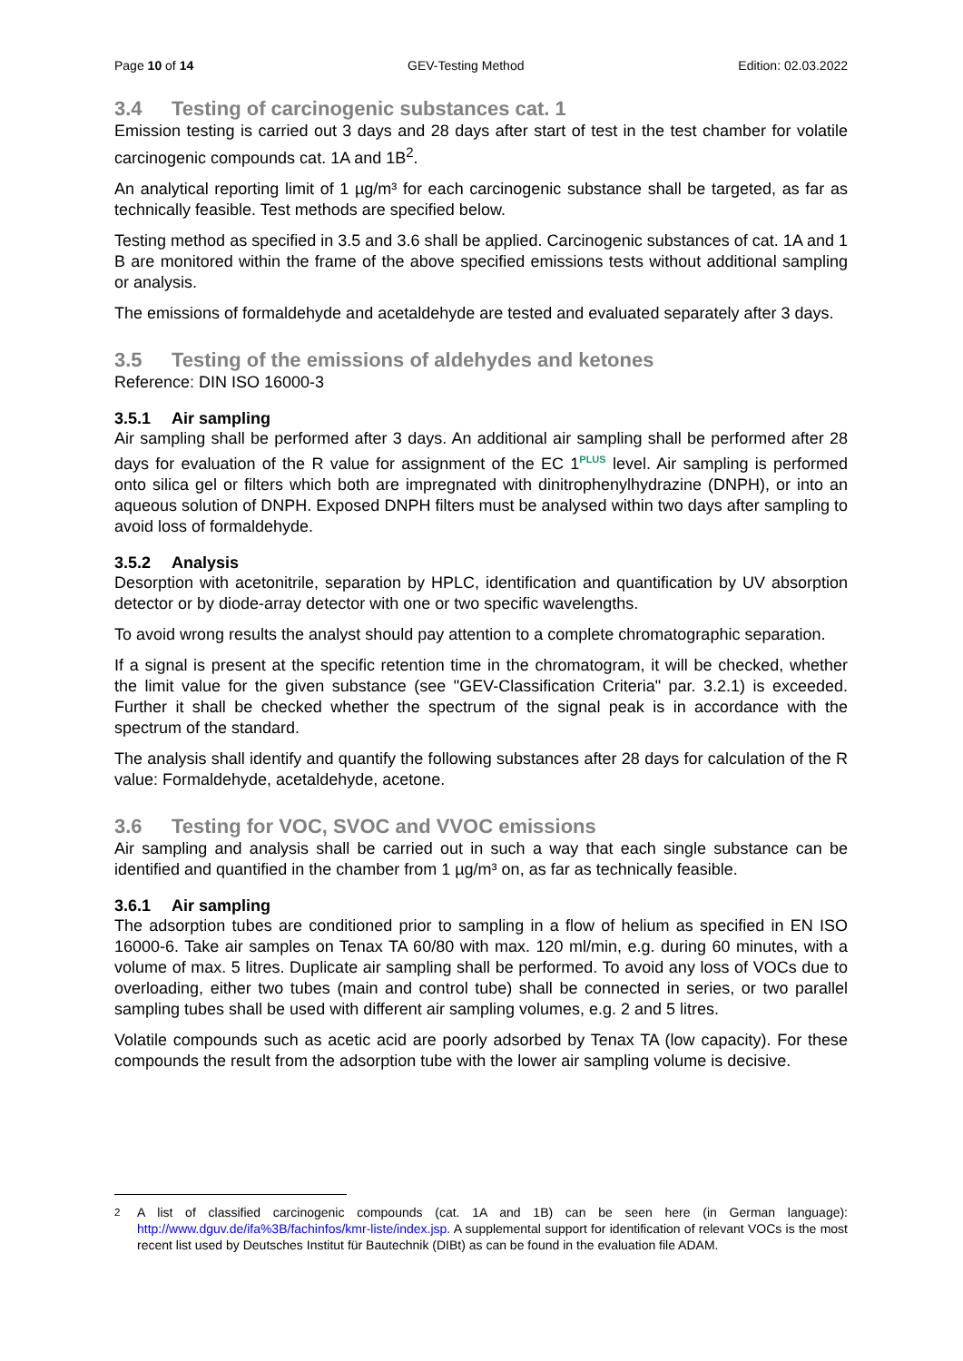Page 10 of 14 GEV-Testing Method Edition: 02.03.2022
3.4 Testing of carcinogenic substances cat. 1
Emission testing is carried out 3 days and 28 days after start of test in the test chamber for volatile carcinogenic compounds cat. 1A and 1B<sup>2</sup>.
An analytical reporting limit of 1 µg/m³ for each carcinogenic substance shall be targeted, as far as technically feasible. Test methods are specified below.
Testing method as specified in 3.5 and 3.6 shall be applied. Carcinogenic substances of cat. 1A and 1 B are monitored within the frame of the above specified emissions tests without additional sampling or analysis.
The emissions of formaldehyde and acetaldehyde are tested and evaluated separately after 3 days.
3.5 Testing of the emissions of aldehydes and ketones
Reference: DIN ISO 16000-3
3.5.1 Air sampling
Air sampling shall be performed after 3 days. An additional air sampling shall be performed after 28 days for evaluation of the R value for assignment of the EC 1<sup>PLUS</sup> level. Air sampling is performed onto silica gel or filters which both are impregnated with dinitrophenylhydrazine (DNPH), or into an aqueous solution of DNPH. Exposed DNPH filters must be analysed within two days after sampling to avoid loss of formaldehyde.
3.5.2 Analysis
Desorption with acetonitrile, separation by HPLC, identification and quantification by UV absorption detector or by diode-array detector with one or two specific wavelengths.
To avoid wrong results the analyst should pay attention to a complete chromatographic separation.
If a signal is present at the specific retention time in the chromatogram, it will be checked, whether the limit value for the given substance (see "GEV-Classification Criteria" par. 3.2.1) is exceeded. Further it shall be checked whether the spectrum of the signal peak is in accordance with the spectrum of the standard.
The analysis shall identify and quantify the following substances after 28 days for calculation of the R value: Formaldehyde, acetaldehyde, acetone.
3.6 Testing for VOC, SVOC and VVOC emissions
Air sampling and analysis shall be carried out in such a way that each single substance can be identified and quantified in the chamber from 1 µg/m³ on, as far as technically feasible.
3.6.1 Air sampling
The adsorption tubes are conditioned prior to sampling in a flow of helium as specified in EN ISO 16000-6. Take air samples on Tenax TA 60/80 with max. 120 ml/min, e.g. during 60 minutes, with a volume of max. 5 litres. Duplicate air sampling shall be performed. To avoid any loss of VOCs due to overloading, either two tubes (main and control tube) shall be connected in series, or two parallel sampling tubes shall be used with different air sampling volumes, e.g. 2 and 5 litres.
Volatile compounds such as acetic acid are poorly adsorbed by Tenax TA (low capacity). For these compounds the result from the adsorption tube with the lower air sampling volume is decisive.
<sup>2</sup> A list of classified carcinogenic compounds (cat. 1A and 1B) can be seen here (in German language): http://www.dguv.de/ifa%3B/fachinfos/kmr-liste/index.jsp. A supplemental support for identification of relevant VOCs is the most recent list used by Deutsches Institut für Bautechnik (DIBt) as can be found in the evaluation file ADAM.